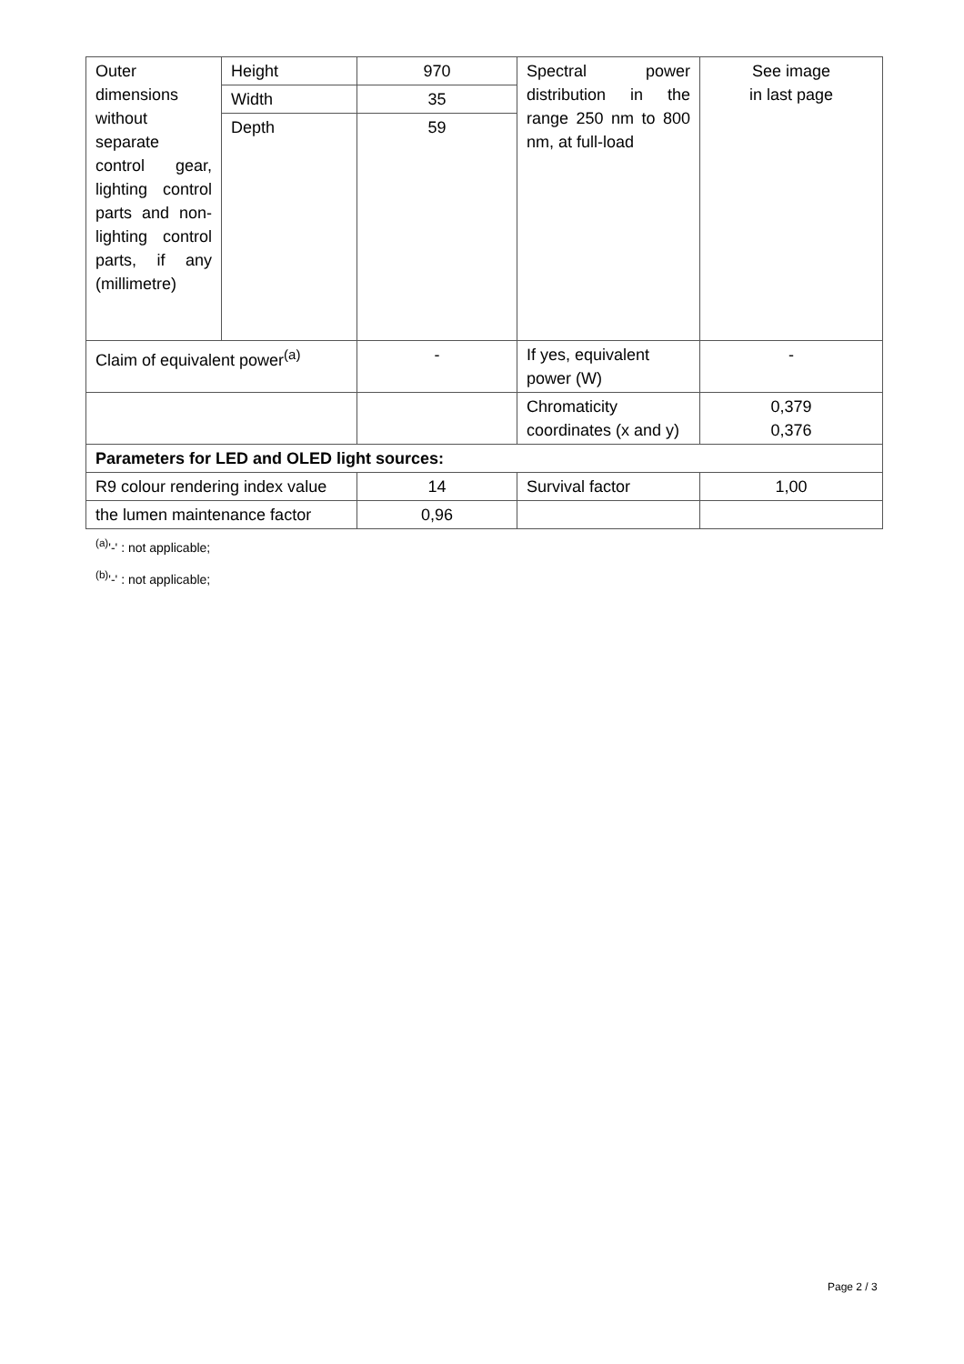| Outer dimensions without separate control gear, lighting control parts and non-lighting control parts, if any (millimetre) | Height | 970 | Spectral power distribution in the range 250 nm to 800 nm, at full-load | See image in last page |
| | Width | 35 | | |
| | Depth | 59 | | |
| Claim of equivalent power<sup>(a)</sup> | | - | If yes, equivalent power (W) | - |
| | | | Chromaticity coordinates (x and y) | 0,379 0,376 |
| Parameters for LED and OLED light sources: | | | | |
| R9 colour rendering index value | | 14 | Survival factor | 1,00 |
| the lumen maintenance factor | | 0,96 | | |
<sup>(a)</sup> '-' : not applicable;
<sup>(b)</sup> '-' : not applicable;
Page 2 / 3